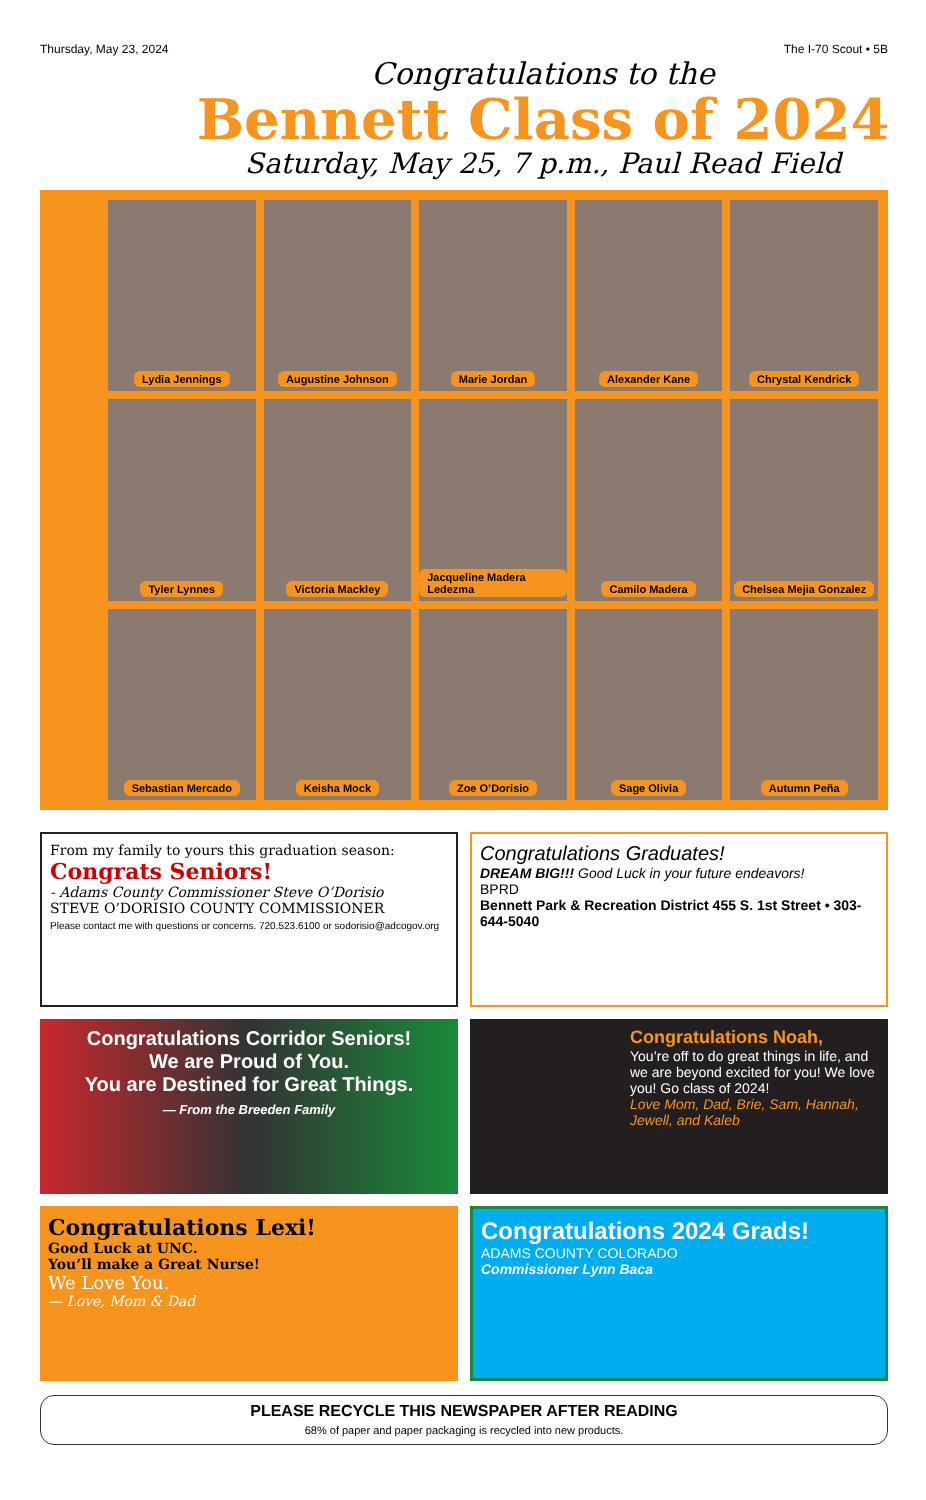Thursday, May 23, 2024 The I-70 Scout • 5B
Congratulations to the
Bennett Class of 2024
Saturday, May 25, 7 p.m., Paul Read Field
BENNETT
Lydia Jennings
Augustine Johnson
Marie Jordan
Alexander Kane
Chrystal Kendrick
Tyler Lynnes
Victoria Mackley
Jacqueline Madera Ledezma
Camilo Madera
Chelsea Mejia Gonzalez
Sebastian Mercado
Keisha Mock
Zoe O’Dorisio
Sage Olivia
Autumn Peña
From my family to yours this graduation season:
Congrats Seniors!
- Adams County Commissioner Steve O’Dorisio
STEVE O’DORISIO COUNTY COMMISSIONER
Please contact me with questions or concerns. 720.523.6100 or sodorisio@adcogov.org
Congratulations Graduates!
DREAM BIG!!! Good Luck in your future endeavors!
BPRD
Bennett Park & Recreation District 455 S. 1st Street • 303-644-5040
Congratulations Corridor Seniors!
We are Proud of You.
You are Destined for Great Things.
— From the Breeden Family
Congratulations Noah,
You’re off to do great things in life, and we are beyond excited for you! We love you! Go class of 2024!
Love Mom, Dad, Brie, Sam, Hannah, Jewell, and Kaleb
Congratulations Lexi!
Good Luck at UNC.
You’ll make a Great Nurse!
We Love You.
— Love, Mom & Dad
Congratulations 2024 Grads!
ADAMS COUNTY COLORADO
Commissioner Lynn Baca
PLEASE RECYCLE THIS NEWSPAPER AFTER READING
68% of paper and paper packaging is recycled into new products.